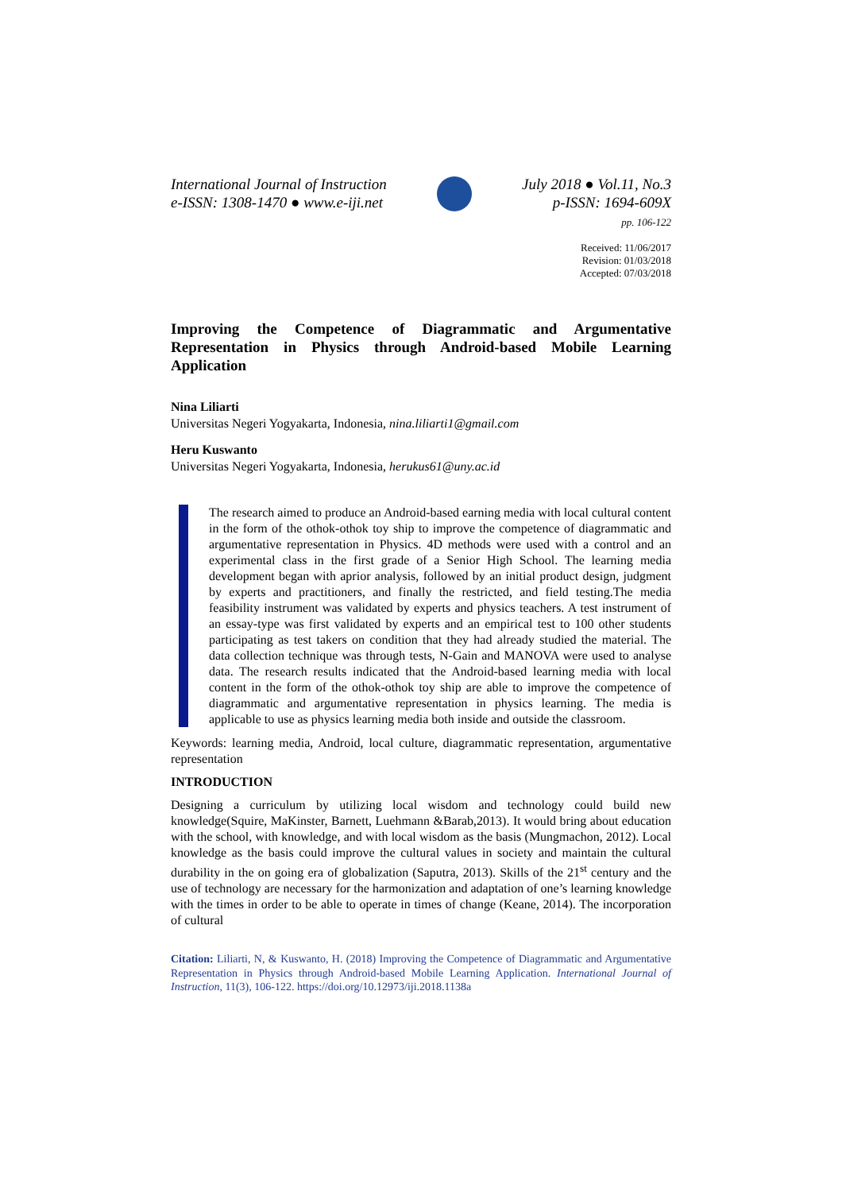International Journal of Instruction
e-ISSN: 1308-1470 ● www.e-iji.net
July 2018 ● Vol.11, No.3
p-ISSN: 1694-609X
pp. 106-122
Received: 11/06/2017
Revision: 01/03/2018
Accepted: 07/03/2018
Improving the Competence of Diagrammatic and Argumentative Representation in Physics through Android-based Mobile Learning Application
Nina Liliarti
Universitas Negeri Yogyakarta, Indonesia, nina.liliarti1@gmail.com
Heru Kuswanto
Universitas Negeri Yogyakarta, Indonesia, herukus61@uny.ac.id
The research aimed to produce an Android-based earning media with local cultural content in the form of the othok-othok toy ship to improve the competence of diagrammatic and argumentative representation in Physics. 4D methods were used with a control and an experimental class in the first grade of a Senior High School. The learning media development began with aprior analysis, followed by an initial product design, judgment by experts and practitioners, and finally the restricted, and field testing.The media feasibility instrument was validated by experts and physics teachers. A test instrument of an essay-type was first validated by experts and an empirical test to 100 other students participating as test takers on condition that they had already studied the material. The data collection technique was through tests, N-Gain and MANOVA were used to analyse data. The research results indicated that the Android-based learning media with local content in the form of the othok-othok toy ship are able to improve the competence of diagrammatic and argumentative representation in physics learning. The media is applicable to use as physics learning media both inside and outside the classroom.
Keywords: learning media, Android, local culture, diagrammatic representation, argumentative representation
INTRODUCTION
Designing a curriculum by utilizing local wisdom and technology could build new knowledge(Squire, MaKinster, Barnett, Luehmann &Barab,2013). It would bring about education with the school, with knowledge, and with local wisdom as the basis (Mungmachon, 2012). Local knowledge as the basis could improve the cultural values in society and maintain the cultural durability in the on going era of globalization (Saputra, 2013). Skills of the 21<sup>st</sup> century and the use of technology are necessary for the harmonization and adaptation of one’s learning knowledge with the times in order to be able to operate in times of change (Keane, 2014). The incorporation of cultural
Citation: Liliarti, N, & Kuswanto, H. (2018) Improving the Competence of Diagrammatic and Argumentative Representation in Physics through Android-based Mobile Learning Application. International Journal of Instruction, 11(3), 106-122. https://doi.org/10.12973/iji.2018.1138a